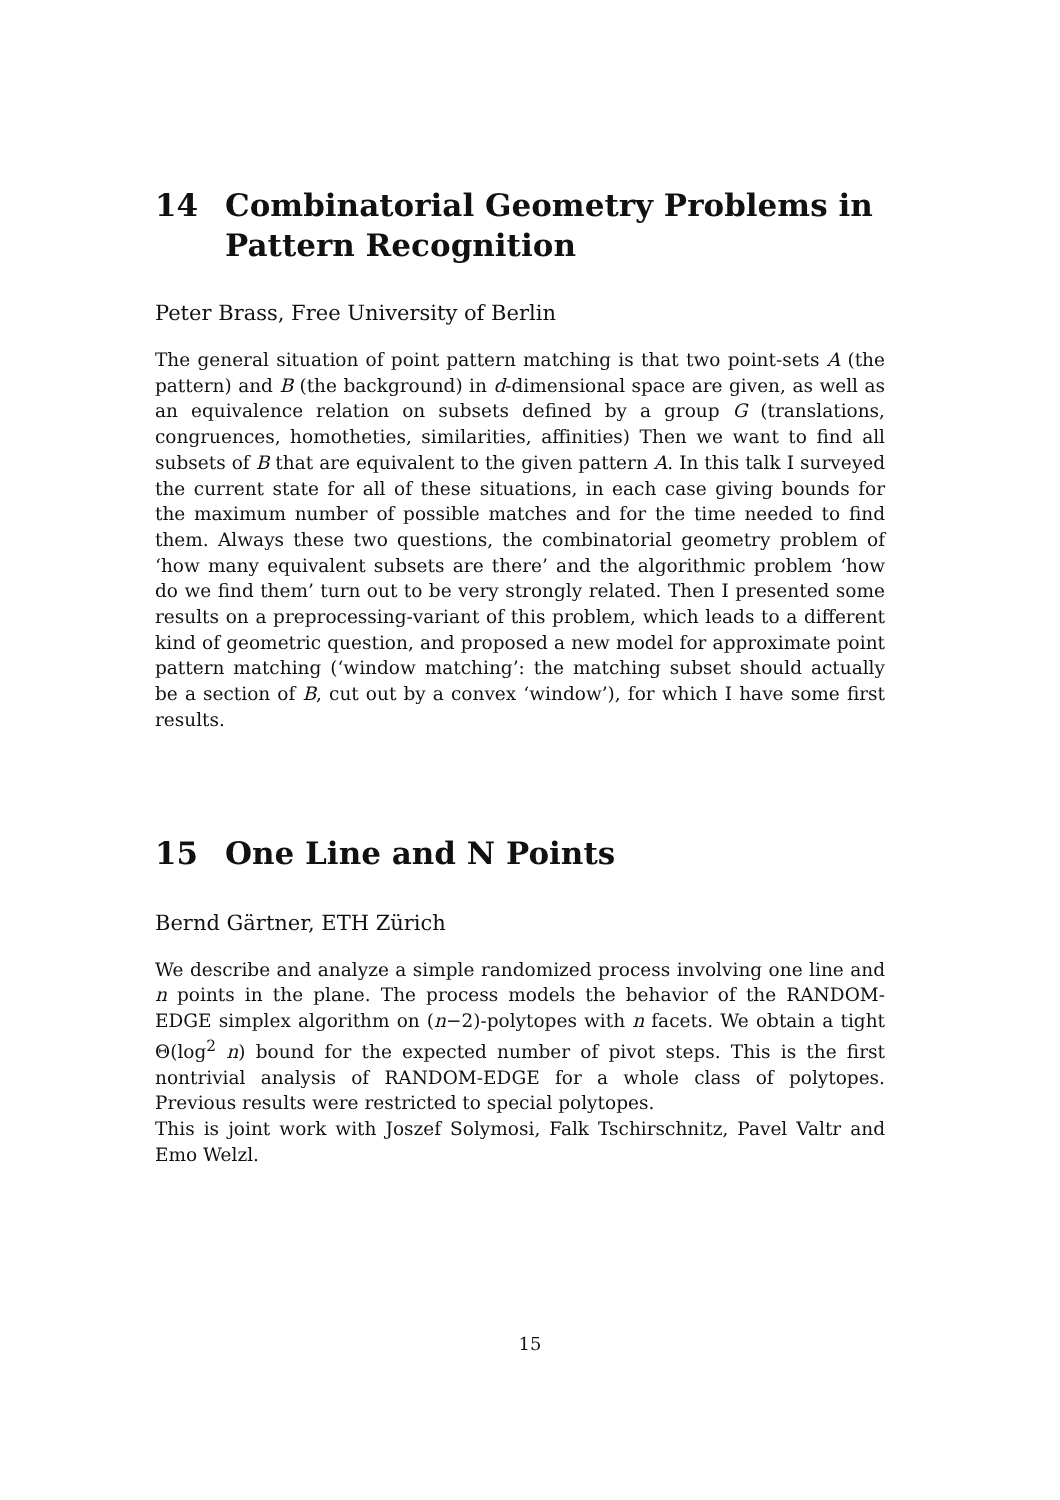14 Combinatorial Geometry Problems in Pattern Recognition
Peter Brass, Free University of Berlin
The general situation of point pattern matching is that two point-sets A (the pattern) and B (the background) in d-dimensional space are given, as well as an equivalence relation on subsets defined by a group G (translations, congruences, homotheties, similarities, affinities) Then we want to find all subsets of B that are equivalent to the given pattern A. In this talk I surveyed the current state for all of these situations, in each case giving bounds for the maximum number of possible matches and for the time needed to find them. Always these two questions, the combinatorial geometry problem of ‘how many equivalent subsets are there’ and the algorithmic problem ‘how do we find them’ turn out to be very strongly related. Then I presented some results on a preprocessing-variant of this problem, which leads to a different kind of geometric question, and proposed a new model for approximate point pattern matching (‘window matching’: the matching subset should actually be a section of B, cut out by a convex ‘window’), for which I have some first results.
15 One Line and N Points
Bernd Gärtner, ETH Zürich
We describe and analyze a simple randomized process involving one line and n points in the plane. The process models the behavior of the RANDOM-EDGE simplex algorithm on (n−2)-polytopes with n facets. We obtain a tight Θ(log<sup>2</sup> n) bound for the expected number of pivot steps. This is the first nontrivial analysis of RANDOM-EDGE for a whole class of polytopes. Previous results were restricted to special polytopes.
This is joint work with Joszef Solymosi, Falk Tschirschnitz, Pavel Valtr and Emo Welzl.
15